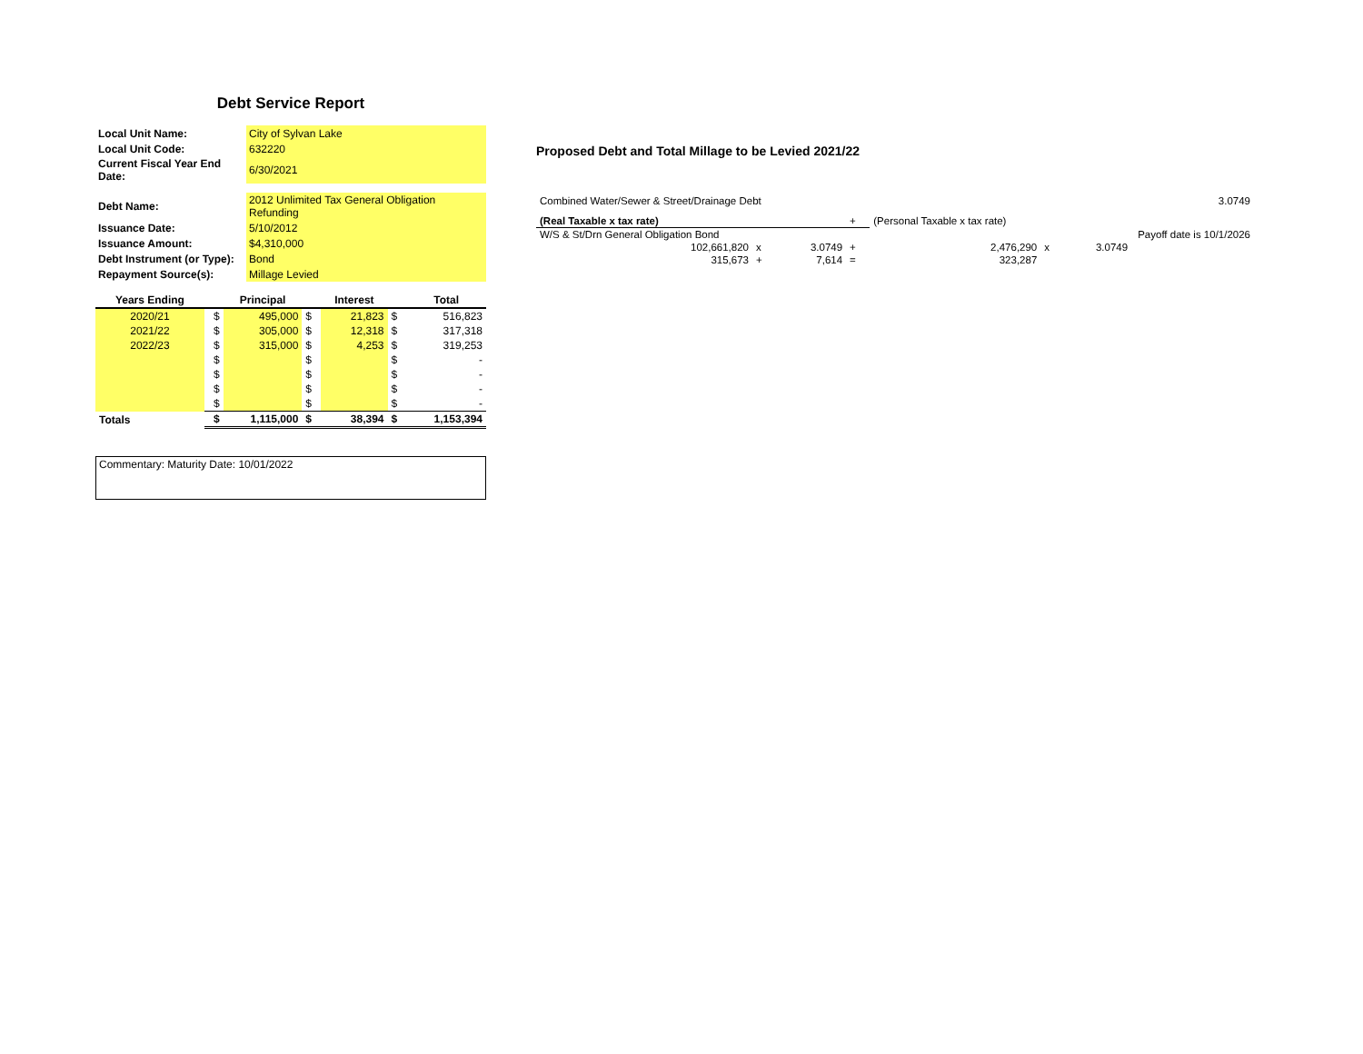Debt Service Report
| Local Unit Name: | City of Sylvan Lake |
| Local Unit Code: | 632220 |
| Current Fiscal Year End Date: | 6/30/2021 |
| Debt Name: | 2012 Unlimited Tax General Obligation Refunding |
| Issuance Date: | 5/10/2012 |
| Issuance Amount: | $4,310,000 |
| Debt Instrument (or Type): | Bond |
| Repayment Source(s): | Millage Levied |
| Years Ending | | Principal | | Interest | | Total |
| --- | --- | --- | --- | --- | --- | --- |
| 2020/21 | $ | 495,000 | $ | 21,823 | $ | 516,823 |
| 2021/22 | $ | 305,000 | $ | 12,318 | $ | 317,318 |
| 2022/23 | $ | 315,000 | $ | 4,253 | $ | 319,253 |
| | $ | | $ | | $ | - |
| | $ | | $ | | $ | - |
| | $ | | $ | | $ | - |
| | $ | | $ | | $ | - |
| Totals | $ | 1,115,000 | $ | 38,394 | $ | 1,153,394 |
Commentary: Maturity Date: 10/01/2022
Proposed Debt and Total Millage to be Levied 2021/22
| Combined Water/Sewer & Street/Drainage Debt | | | | | | 3.0749 |
| (Real Taxable x tax rate) | | | + | (Personal Taxable x tax rate) | | |
| W/S & St/Drn General Obligation Bond | | | | | Payoff date is 10/1/2026 | |
| 102,661,820 | x | 3.0749 | + | 2,476,290 | x | 3.0749 |
| 315,673 | + | 7,614 | = | 323,287 | | |